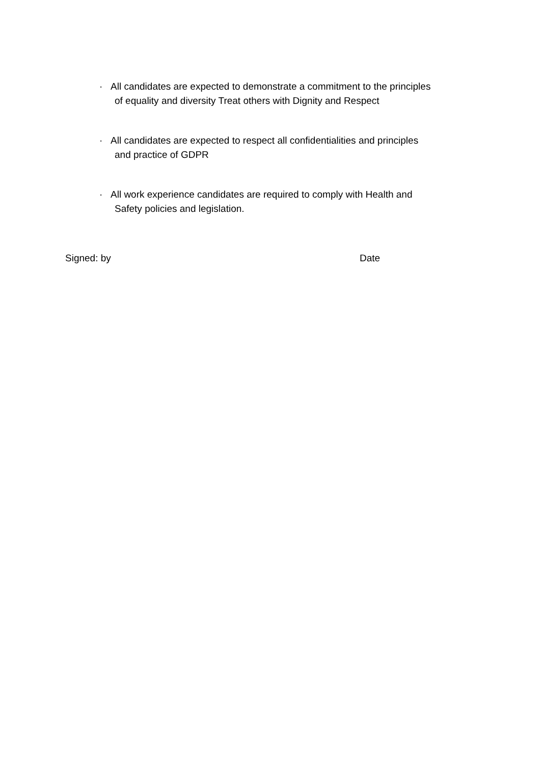· All candidates are expected to demonstrate a commitment to the principles
of equality and diversity Treat others with Dignity and Respect
· All candidates are expected to respect all confidentialities and principles
and practice of GDPR
· All work experience candidates are required to comply with Health and
Safety policies and legislation.
Signed: by Date